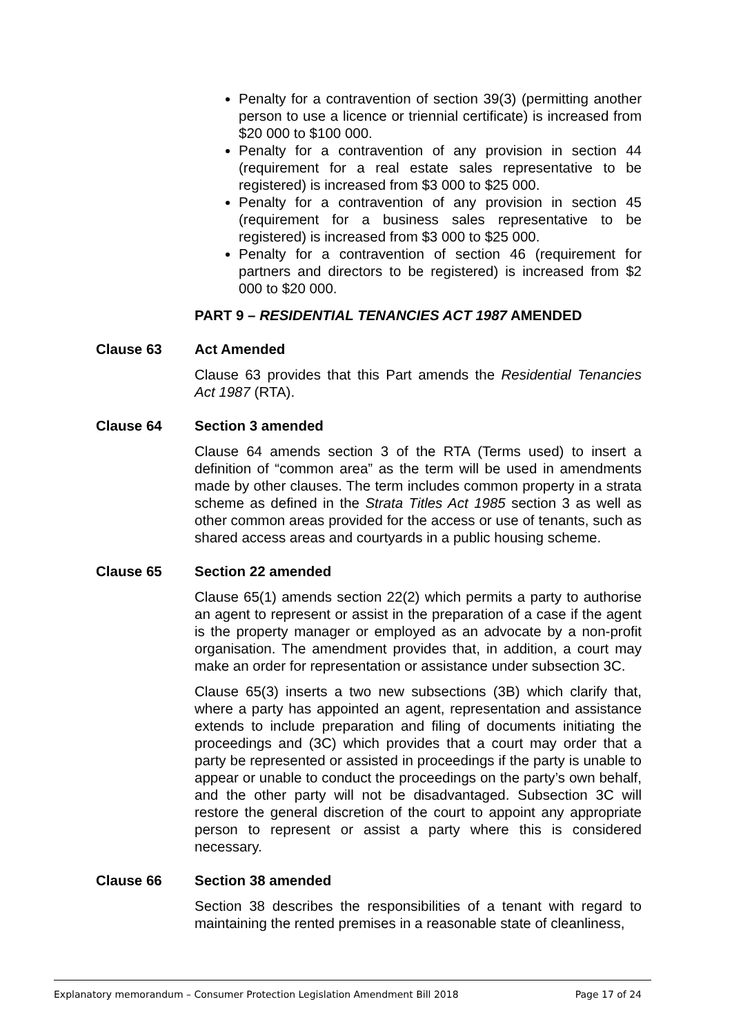Penalty for a contravention of section 39(3) (permitting another person to use a licence or triennial certificate) is increased from $20 000 to $100 000.
Penalty for a contravention of any provision in section 44 (requirement for a real estate sales representative to be registered) is increased from $3 000 to $25 000.
Penalty for a contravention of any provision in section 45 (requirement for a business sales representative to be registered) is increased from $3 000 to $25 000.
Penalty for a contravention of section 46 (requirement for partners and directors to be registered) is increased from $2 000 to $20 000.
PART 9 – RESIDENTIAL TENANCIES ACT 1987 AMENDED
Clause 63 Act Amended
Clause 63 provides that this Part amends the Residential Tenancies Act 1987 (RTA).
Clause 64 Section 3 amended
Clause 64 amends section 3 of the RTA (Terms used) to insert a definition of “common area” as the term will be used in amendments made by other clauses. The term includes common property in a strata scheme as defined in the Strata Titles Act 1985 section 3 as well as other common areas provided for the access or use of tenants, such as shared access areas and courtyards in a public housing scheme.
Clause 65 Section 22 amended
Clause 65(1) amends section 22(2) which permits a party to authorise an agent to represent or assist in the preparation of a case if the agent is the property manager or employed as an advocate by a non-profit organisation. The amendment provides that, in addition, a court may make an order for representation or assistance under subsection 3C.
Clause 65(3) inserts a two new subsections (3B) which clarify that, where a party has appointed an agent, representation and assistance extends to include preparation and filing of documents initiating the proceedings and (3C) which provides that a court may order that a party be represented or assisted in proceedings if the party is unable to appear or unable to conduct the proceedings on the party’s own behalf, and the other party will not be disadvantaged. Subsection 3C will restore the general discretion of the court to appoint any appropriate person to represent or assist a party where this is considered necessary.
Clause 66 Section 38 amended
Section 38 describes the responsibilities of a tenant with regard to maintaining the rented premises in a reasonable state of cleanliness,
Explanatory memorandum – Consumer Protection Legislation Amendment Bill 2018 Page 17 of 24